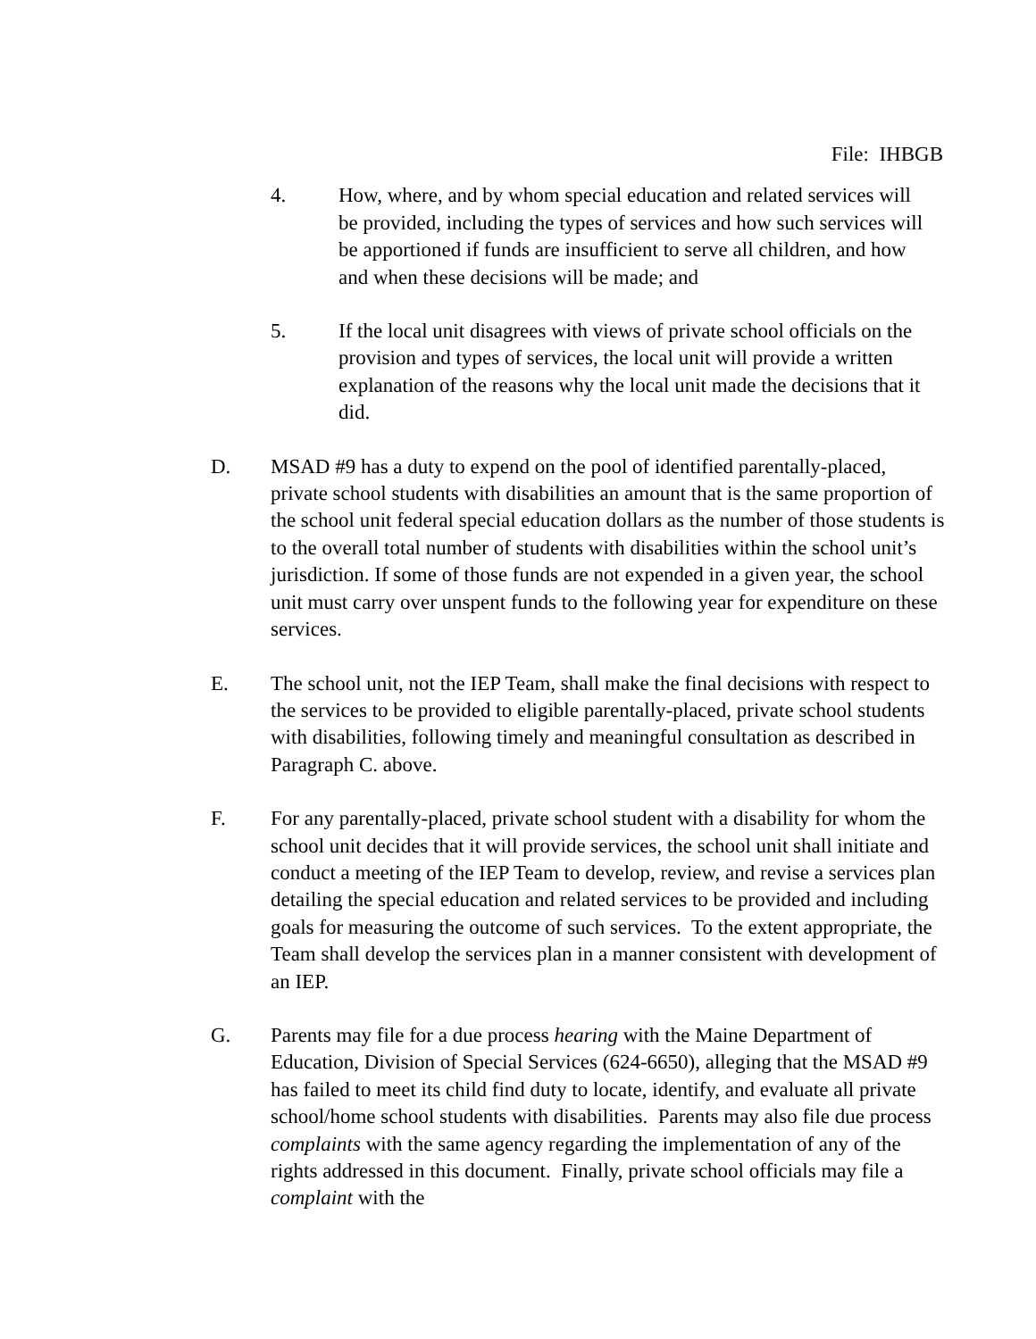File: IHBGB
4. How, where, and by whom special education and related services will be provided, including the types of services and how such services will be apportioned if funds are insufficient to serve all children, and how and when these decisions will be made; and
5. If the local unit disagrees with views of private school officials on the provision and types of services, the local unit will provide a written explanation of the reasons why the local unit made the decisions that it did.
D. MSAD #9 has a duty to expend on the pool of identified parentally-placed, private school students with disabilities an amount that is the same proportion of the school unit federal special education dollars as the number of those students is to the overall total number of students with disabilities within the school unit’s jurisdiction. If some of those funds are not expended in a given year, the school unit must carry over unspent funds to the following year for expenditure on these services.
E. The school unit, not the IEP Team, shall make the final decisions with respect to the services to be provided to eligible parentally-placed, private school students with disabilities, following timely and meaningful consultation as described in Paragraph C. above.
F. For any parentally-placed, private school student with a disability for whom the school unit decides that it will provide services, the school unit shall initiate and conduct a meeting of the IEP Team to develop, review, and revise a services plan detailing the special education and related services to be provided and including goals for measuring the outcome of such services. To the extent appropriate, the Team shall develop the services plan in a manner consistent with development of an IEP.
G. Parents may file for a due process hearing with the Maine Department of Education, Division of Special Services (624-6650), alleging that the MSAD #9 has failed to meet its child find duty to locate, identify, and evaluate all private school/home school students with disabilities. Parents may also file due process complaints with the same agency regarding the implementation of any of the rights addressed in this document. Finally, private school officials may file a complaint with the